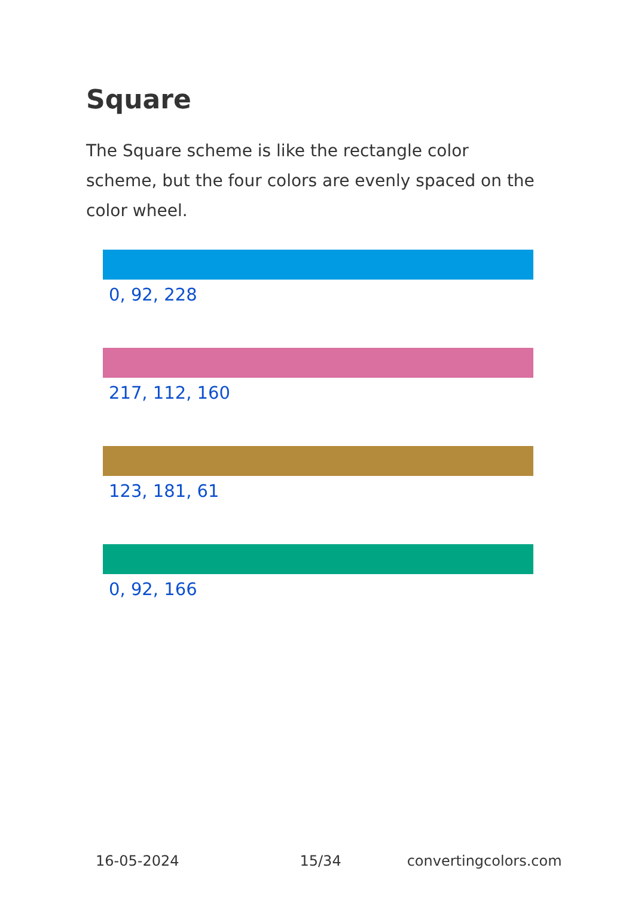Square
The Square scheme is like the rectangle color scheme, but the four colors are evenly spaced on the color wheel.
0, 92, 228
217, 112, 160
123, 181, 61
0, 92, 166
16-05-2024 15/34 convertingcolors.com